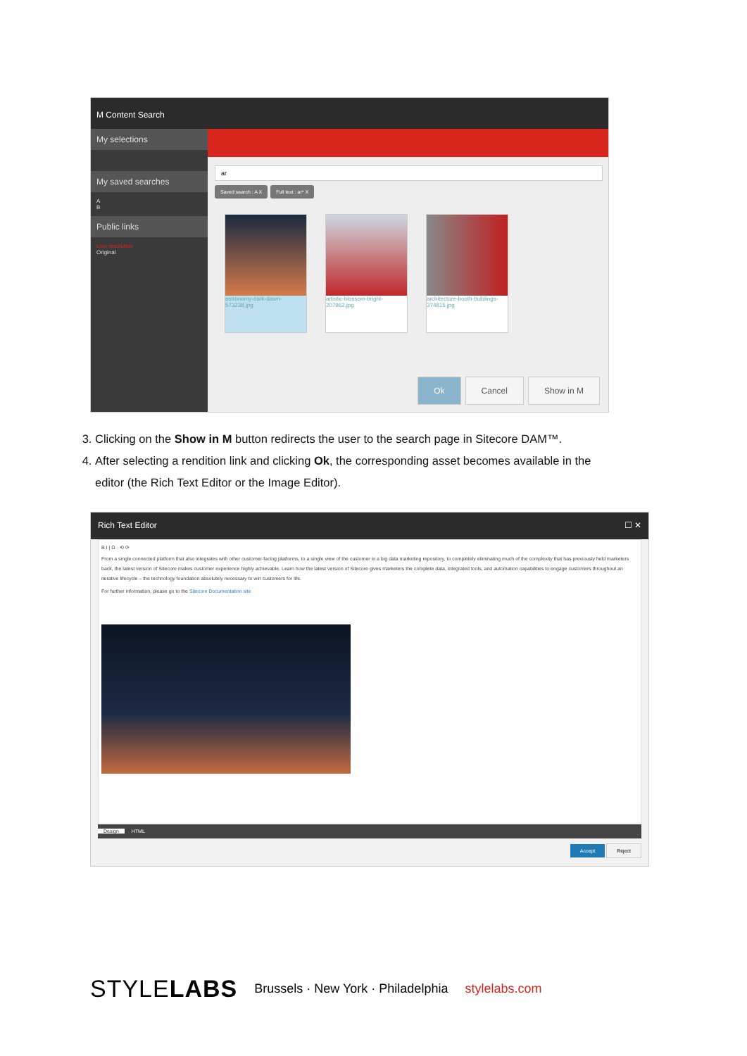M Content Search
My selections
My saved searches
A
B
Public links
Low resolution
Original
ar
Saved search : A X Full text : ar* X
astronomy-dark-dawn-573238.jpg
artistic-blossom-bright-207962.jpg
architecture-booth-buildings-374815.jpg
Ok Cancel Show in M
3. Clicking on the Show in M button redirects the user to the search page in Sitecore DAM™.
4. After selecting a rendition link and clicking Ok, the corresponding asset becomes available in the editor (the Rich Text Editor or the Image Editor).
Rich Text Editor ☐ ✕
B I | Ω · ⟲ ⟳
From a single connected platform that also integrates with other customer-facing platforms, to a single view of the customer in a big data marketing repository, to completely eliminating much of the complexity that has previously held marketers back, the latest version of Sitecore makes customer experience highly achievable. Learn how the latest version of Sitecore gives marketers the complete data, integrated tools, and automation capabilities to engage customers throughout an iterative lifecycle – the technology foundation absolutely necessary to win customers for life.
For further information, please go to the Sitecore Documentation site
Design HTML
Accept Reject
STYLELABS Brussels · New York · Philadelphia stylelabs.com